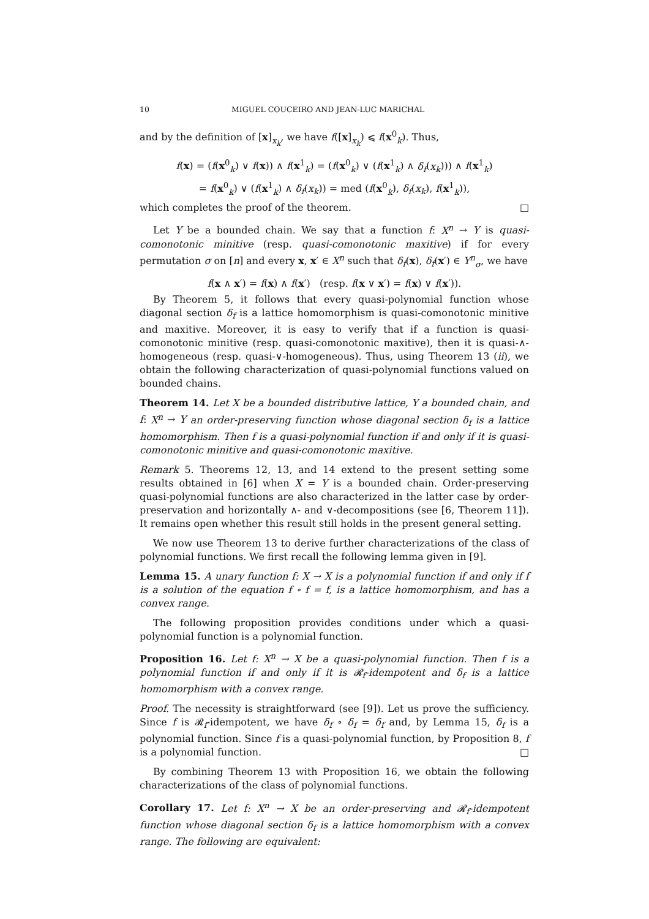10 MIGUEL COUCEIRO AND JEAN-LUC MARICHAL
and by the definition of [x]<sub>x<sub>k</sub></sub>, we have f([x]<sub>x<sub>k</sub></sub>) ⩽ f(x<sup>0</sup><sub>k</sub>). Thus,
f(x) = (f(x<sup>0</sup><sub>k</sub>) ∨ f(x)) ∧ f(x<sup>1</sup><sub>k</sub>) = (f(x<sup>0</sup><sub>k</sub>) ∨ (f(x<sup>1</sup><sub>k</sub>) ∧ δ<sub>f</sub>(x<sub>k</sub>))) ∧ f(x<sup>1</sup><sub>k</sub>)
= f(x<sup>0</sup><sub>k</sub>) ∨ (f(x<sup>1</sup><sub>k</sub>) ∧ δ<sub>f</sub>(x<sub>k</sub>)) = med (f(x<sup>0</sup><sub>k</sub>), δ<sub>f</sub>(x<sub>k</sub>), f(x<sup>1</sup><sub>k</sub>)),
which completes the proof of the theorem. □
Let Y be a bounded chain. We say that a function f: X<sup>n</sup> → Y is quasi-comonotonic minitive (resp. quasi-comonotonic maxitive) if for every permutation σ on [n] and every x, x′ ∈ X<sup>n</sup> such that δ<sub>f</sub>(x), δ<sub>f</sub>(x′) ∈ Y<sup>n</sup><sub>σ</sub>, we have
f(x ∧ x′) = f(x) ∧ f(x′) (resp. f(x ∨ x′) = f(x) ∨ f(x′)).
By Theorem 5, it follows that every quasi-polynomial function whose diagonal section δ<sub>f</sub> is a lattice homomorphism is quasi-comonotonic minitive and maxitive. Moreover, it is easy to verify that if a function is quasi-comonotonic minitive (resp. quasi-comonotonic maxitive), then it is quasi-∧-homogeneous (resp. quasi-∨-homogeneous). Thus, using Theorem 13 (ii), we obtain the following characterization of quasi-polynomial functions valued on bounded chains.
Theorem 14. Let X be a bounded distributive lattice, Y a bounded chain, and f: X<sup>n</sup> → Y an order-preserving function whose diagonal section δ<sub>f</sub> is a lattice homomorphism. Then f is a quasi-polynomial function if and only if it is quasi-comonotonic minitive and quasi-comonotonic maxitive.
Remark 5. Theorems 12, 13, and 14 extend to the present setting some results obtained in [6] when X = Y is a bounded chain. Order-preserving quasi-polynomial functions are also characterized in the latter case by order-preservation and horizontally ∧- and ∨-decompositions (see [6, Theorem 11]). It remains open whether this result still holds in the present general setting.
We now use Theorem 13 to derive further characterizations of the class of polynomial functions. We first recall the following lemma given in [9].
Lemma 15. A unary function f: X → X is a polynomial function if and only if f is a solution of the equation f ∘ f = f, is a lattice homomorphism, and has a convex range.
The following proposition provides conditions under which a quasi-polynomial function is a polynomial function.
Proposition 16. Let f: X<sup>n</sup> → X be a quasi-polynomial function. Then f is a polynomial function if and only if it is 𝓡<sub>f</sub>-idempotent and δ<sub>f</sub> is a lattice homomorphism with a convex range.
Proof. The necessity is straightforward (see [9]). Let us prove the sufficiency. Since f is 𝓡<sub>f</sub>-idempotent, we have δ<sub>f</sub> ∘ δ<sub>f</sub> = δ<sub>f</sub> and, by Lemma 15, δ<sub>f</sub> is a polynomial function. Since f is a quasi-polynomial function, by Proposition 8, f is a polynomial function. □
By combining Theorem 13 with Proposition 16, we obtain the following characterizations of the class of polynomial functions.
Corollary 17. Let f: X<sup>n</sup> → X be an order-preserving and 𝓡<sub>f</sub>-idempotent function whose diagonal section δ<sub>f</sub> is a lattice homomorphism with a convex range. The following are equivalent: